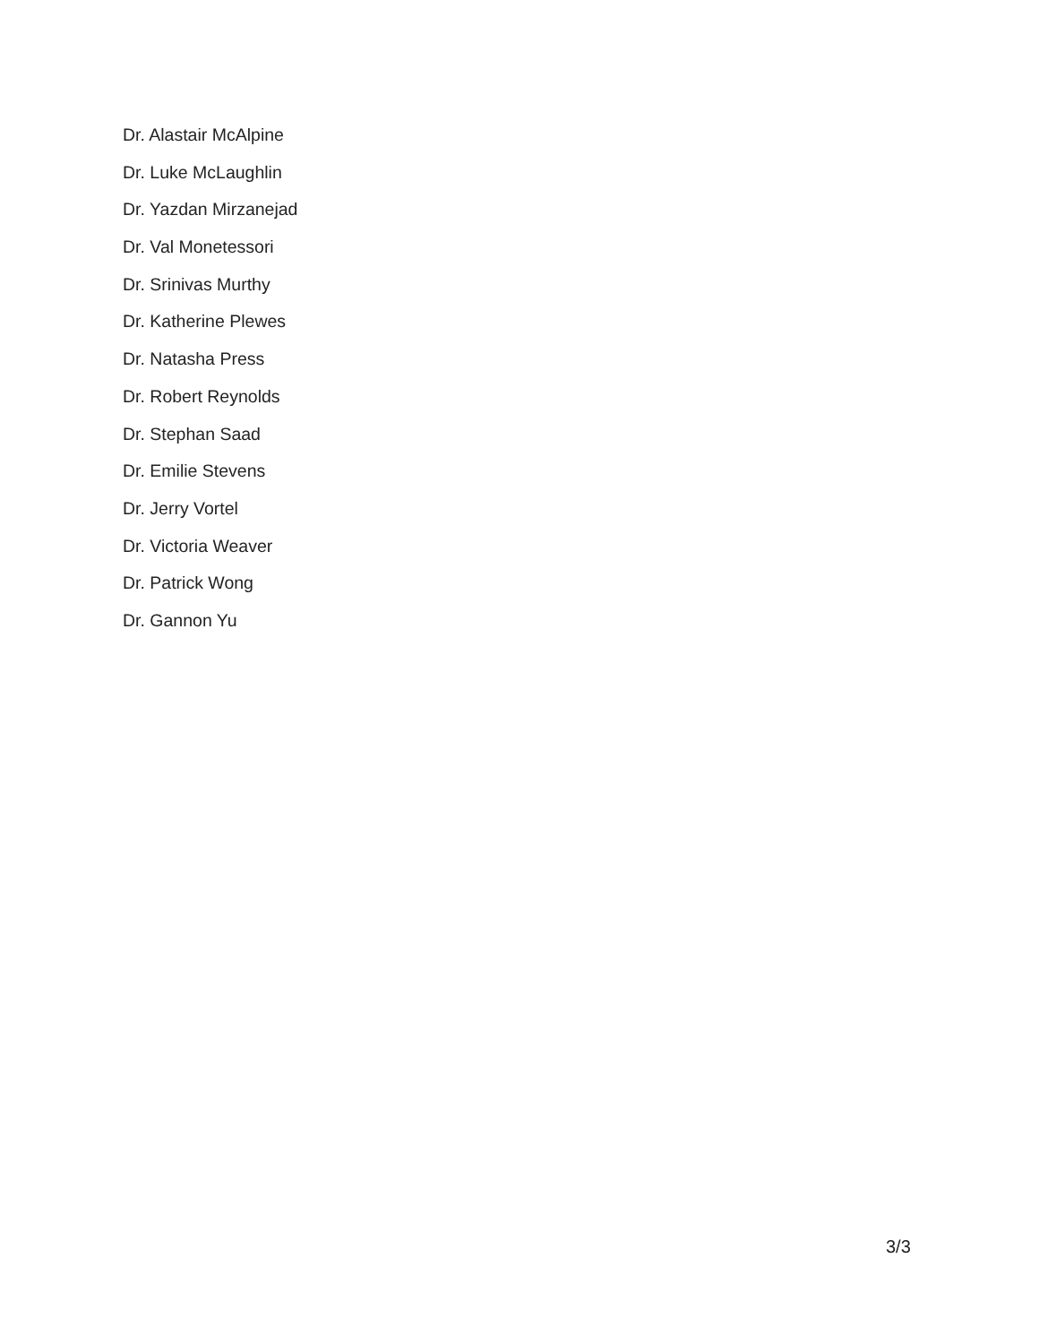Dr. Alastair McAlpine
Dr. Luke McLaughlin
Dr. Yazdan Mirzanejad
Dr. Val Monetessori
Dr. Srinivas Murthy
Dr. Katherine Plewes
Dr. Natasha Press
Dr. Robert Reynolds
Dr. Stephan Saad
Dr. Emilie Stevens
Dr. Jerry Vortel
Dr. Victoria Weaver
Dr. Patrick Wong
Dr. Gannon Yu
3/3